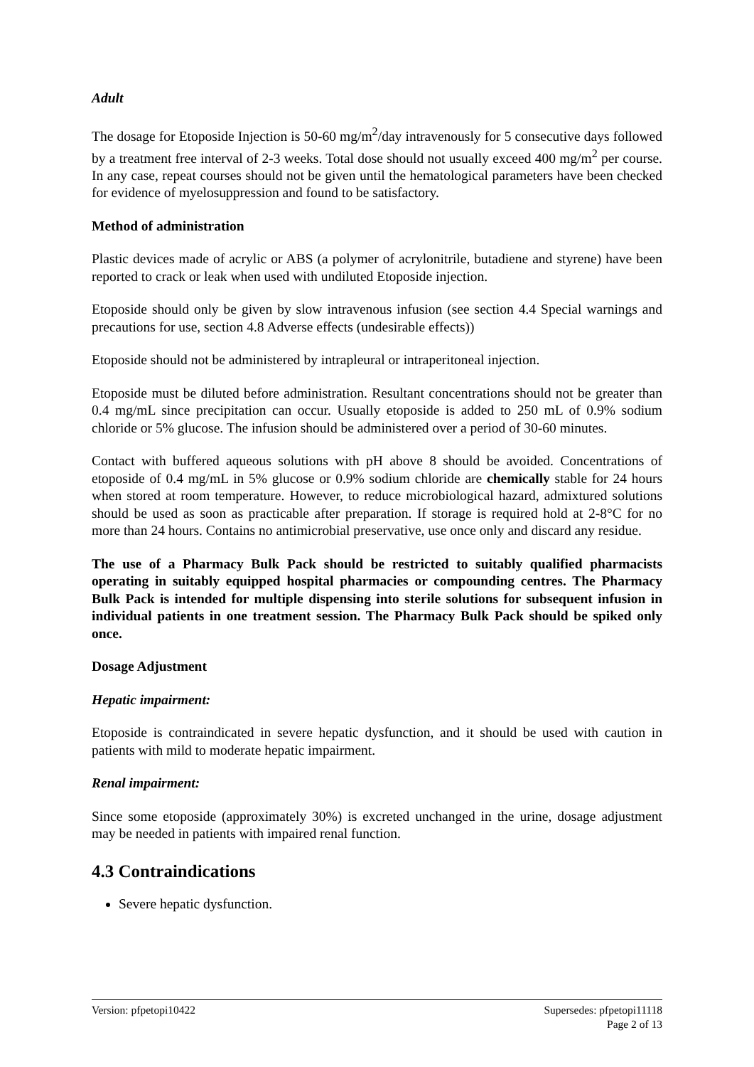Adult
The dosage for Etoposide Injection is 50-60 mg/m<sup>2</sup>/day intravenously for 5 consecutive days followed by a treatment free interval of 2-3 weeks. Total dose should not usually exceed 400 mg/m<sup>2</sup> per course. In any case, repeat courses should not be given until the hematological parameters have been checked for evidence of myelosuppression and found to be satisfactory.
Method of administration
Plastic devices made of acrylic or ABS (a polymer of acrylonitrile, butadiene and styrene) have been reported to crack or leak when used with undiluted Etoposide injection.
Etoposide should only be given by slow intravenous infusion (see section 4.4 Special warnings and precautions for use, section 4.8 Adverse effects (undesirable effects))
Etoposide should not be administered by intrapleural or intraperitoneal injection.
Etoposide must be diluted before administration. Resultant concentrations should not be greater than 0.4 mg/mL since precipitation can occur. Usually etoposide is added to 250 mL of 0.9% sodium chloride or 5% glucose. The infusion should be administered over a period of 30-60 minutes.
Contact with buffered aqueous solutions with pH above 8 should be avoided. Concentrations of etoposide of 0.4 mg/mL in 5% glucose or 0.9% sodium chloride are chemically stable for 24 hours when stored at room temperature. However, to reduce microbiological hazard, admixtured solutions should be used as soon as practicable after preparation. If storage is required hold at 2-8°C for no more than 24 hours. Contains no antimicrobial preservative, use once only and discard any residue.
The use of a Pharmacy Bulk Pack should be restricted to suitably qualified pharmacists operating in suitably equipped hospital pharmacies or compounding centres. The Pharmacy Bulk Pack is intended for multiple dispensing into sterile solutions for subsequent infusion in individual patients in one treatment session. The Pharmacy Bulk Pack should be spiked only once.
Dosage Adjustment
Hepatic impairment:
Etoposide is contraindicated in severe hepatic dysfunction, and it should be used with caution in patients with mild to moderate hepatic impairment.
Renal impairment:
Since some etoposide (approximately 30%) is excreted unchanged in the urine, dosage adjustment may be needed in patients with impaired renal function.
4.3 Contraindications
Severe hepatic dysfunction.
Version: pfpetopi10422 Supersedes: pfpetopi11118
Page 2 of 13